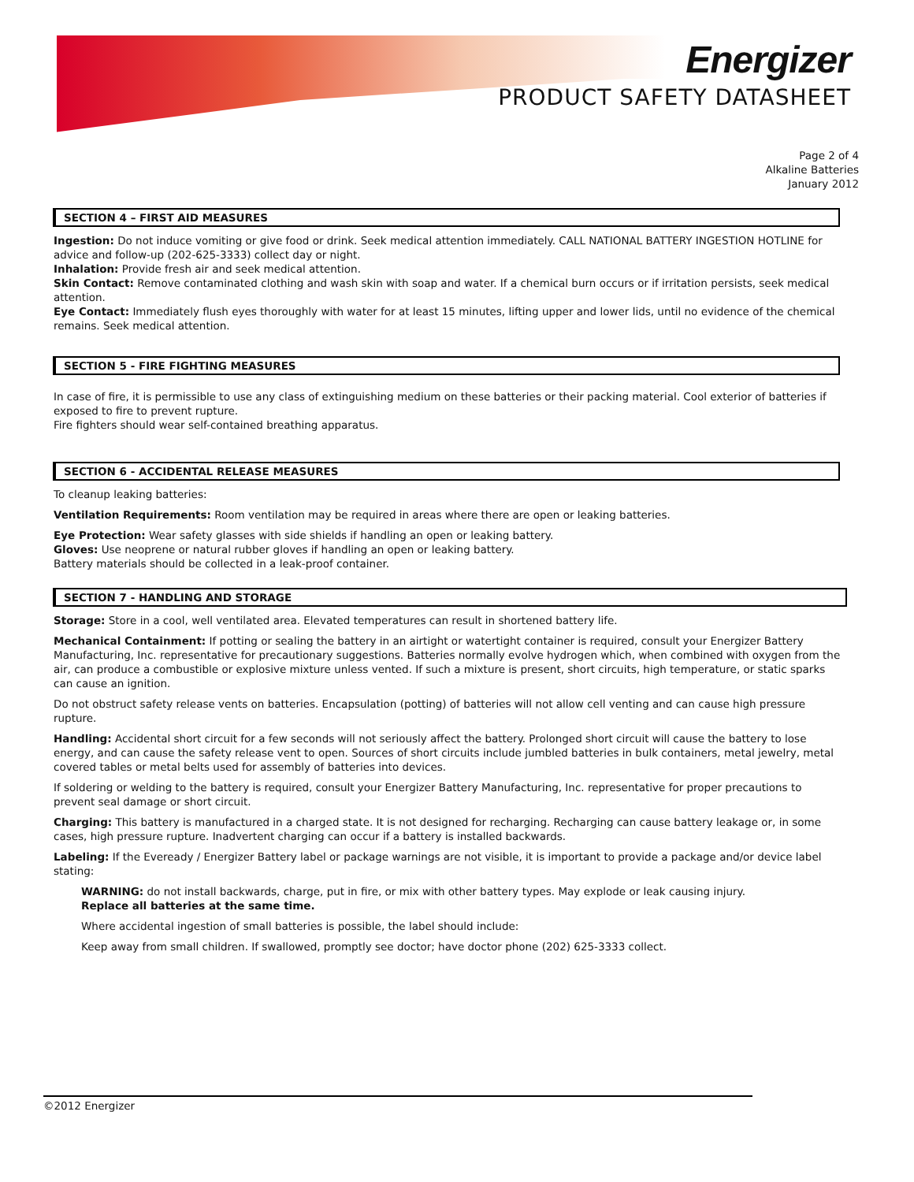Energizer
PRODUCT SAFETY DATASHEET
Page 2 of 4
Alkaline Batteries
January 2012
SECTION 4 – FIRST AID MEASURES
Ingestion: Do not induce vomiting or give food or drink. Seek medical attention immediately. CALL NATIONAL BATTERY INGESTION HOTLINE for advice and follow-up (202-625-3333) collect day or night.
Inhalation: Provide fresh air and seek medical attention.
Skin Contact: Remove contaminated clothing and wash skin with soap and water. If a chemical burn occurs or if irritation persists, seek medical attention.
Eye Contact: Immediately flush eyes thoroughly with water for at least 15 minutes, lifting upper and lower lids, until no evidence of the chemical remains. Seek medical attention.
SECTION 5 - FIRE FIGHTING MEASURES
In case of fire, it is permissible to use any class of extinguishing medium on these batteries or their packing material. Cool exterior of batteries if exposed to fire to prevent rupture.
Fire fighters should wear self-contained breathing apparatus.
SECTION 6 - ACCIDENTAL RELEASE MEASURES
To cleanup leaking batteries:
Ventilation Requirements: Room ventilation may be required in areas where there are open or leaking batteries.
Eye Protection: Wear safety glasses with side shields if handling an open or leaking battery.
Gloves: Use neoprene or natural rubber gloves if handling an open or leaking battery.
Battery materials should be collected in a leak-proof container.
SECTION 7 - HANDLING AND STORAGE
Storage: Store in a cool, well ventilated area. Elevated temperatures can result in shortened battery life.
Mechanical Containment: If potting or sealing the battery in an airtight or watertight container is required, consult your Energizer Battery Manufacturing, Inc. representative for precautionary suggestions. Batteries normally evolve hydrogen which, when combined with oxygen from the air, can produce a combustible or explosive mixture unless vented. If such a mixture is present, short circuits, high temperature, or static sparks can cause an ignition.
Do not obstruct safety release vents on batteries. Encapsulation (potting) of batteries will not allow cell venting and can cause high pressure rupture.
Handling: Accidental short circuit for a few seconds will not seriously affect the battery. Prolonged short circuit will cause the battery to lose energy, and can cause the safety release vent to open. Sources of short circuits include jumbled batteries in bulk containers, metal jewelry, metal covered tables or metal belts used for assembly of batteries into devices.
If soldering or welding to the battery is required, consult your Energizer Battery Manufacturing, Inc. representative for proper precautions to prevent seal damage or short circuit.
Charging: This battery is manufactured in a charged state. It is not designed for recharging. Recharging can cause battery leakage or, in some cases, high pressure rupture. Inadvertent charging can occur if a battery is installed backwards.
Labeling: If the Eveready / Energizer Battery label or package warnings are not visible, it is important to provide a package and/or device label stating:
WARNING: do not install backwards, charge, put in fire, or mix with other battery types. May explode or leak causing injury.
Replace all batteries at the same time.
Where accidental ingestion of small batteries is possible, the label should include:
Keep away from small children. If swallowed, promptly see doctor; have doctor phone (202) 625-3333 collect.
©2012 Energizer